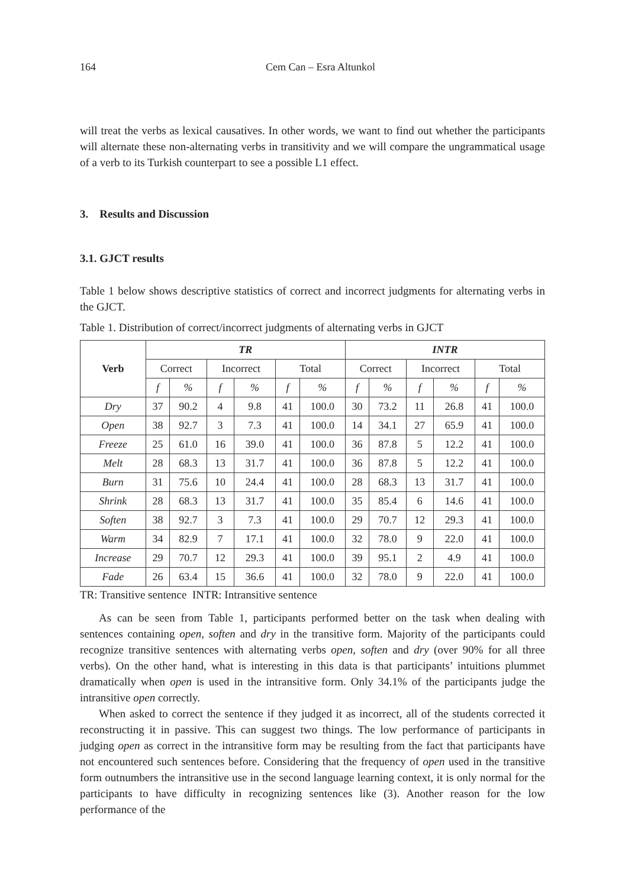164 Cem Can – Esra Altunkol
will treat the verbs as lexical causatives. In other words, we want to find out whether the participants will alternate these non-alternating verbs in transitivity and we will compare the ungrammatical usage of a verb to its Turkish counterpart to see a possible L1 effect.
3. Results and Discussion
3.1. GJCT results
Table 1 below shows descriptive statistics of correct and incorrect judgments for alternating verbs in the GJCT.
Table 1. Distribution of correct/incorrect judgments of alternating verbs in GJCT
| Verb | TR | | | | | | INTR | | | | | |
| --- | --- | --- | --- | --- | --- | --- | --- | --- | --- | --- | --- | --- |
| | Correct | | Incorrect | | Total | | Correct | | Incorrect | | Total | |
| | f | % | f | % | f | % | f | % | f | % | f | % |
| Dry | 37 | 90.2 | 4 | 9.8 | 41 | 100.0 | 30 | 73.2 | 11 | 26.8 | 41 | 100.0 |
| Open | 38 | 92.7 | 3 | 7.3 | 41 | 100.0 | 14 | 34.1 | 27 | 65.9 | 41 | 100.0 |
| Freeze | 25 | 61.0 | 16 | 39.0 | 41 | 100.0 | 36 | 87.8 | 5 | 12.2 | 41 | 100.0 |
| Melt | 28 | 68.3 | 13 | 31.7 | 41 | 100.0 | 36 | 87.8 | 5 | 12.2 | 41 | 100.0 |
| Burn | 31 | 75.6 | 10 | 24.4 | 41 | 100.0 | 28 | 68.3 | 13 | 31.7 | 41 | 100.0 |
| Shrink | 28 | 68.3 | 13 | 31.7 | 41 | 100.0 | 35 | 85.4 | 6 | 14.6 | 41 | 100.0 |
| Soften | 38 | 92.7 | 3 | 7.3 | 41 | 100.0 | 29 | 70.7 | 12 | 29.3 | 41 | 100.0 |
| Warm | 34 | 82.9 | 7 | 17.1 | 41 | 100.0 | 32 | 78.0 | 9 | 22.0 | 41 | 100.0 |
| Increase | 29 | 70.7 | 12 | 29.3 | 41 | 100.0 | 39 | 95.1 | 2 | 4.9 | 41 | 100.0 |
| Fade | 26 | 63.4 | 15 | 36.6 | 41 | 100.0 | 32 | 78.0 | 9 | 22.0 | 41 | 100.0 |
TR: Transitive sentence INTR: Intransitive sentence
As can be seen from Table 1, participants performed better on the task when dealing with sentences containing open, soften and dry in the transitive form. Majority of the participants could recognize transitive sentences with alternating verbs open, soften and dry (over 90% for all three verbs). On the other hand, what is interesting in this data is that participants’ intuitions plummet dramatically when open is used in the intransitive form. Only 34.1% of the participants judge the intransitive open correctly.
When asked to correct the sentence if they judged it as incorrect, all of the students corrected it reconstructing it in passive. This can suggest two things. The low performance of participants in judging open as correct in the intransitive form may be resulting from the fact that participants have not encountered such sentences before. Considering that the frequency of open used in the transitive form outnumbers the intransitive use in the second language learning context, it is only normal for the participants to have difficulty in recognizing sentences like (3). Another reason for the low performance of the